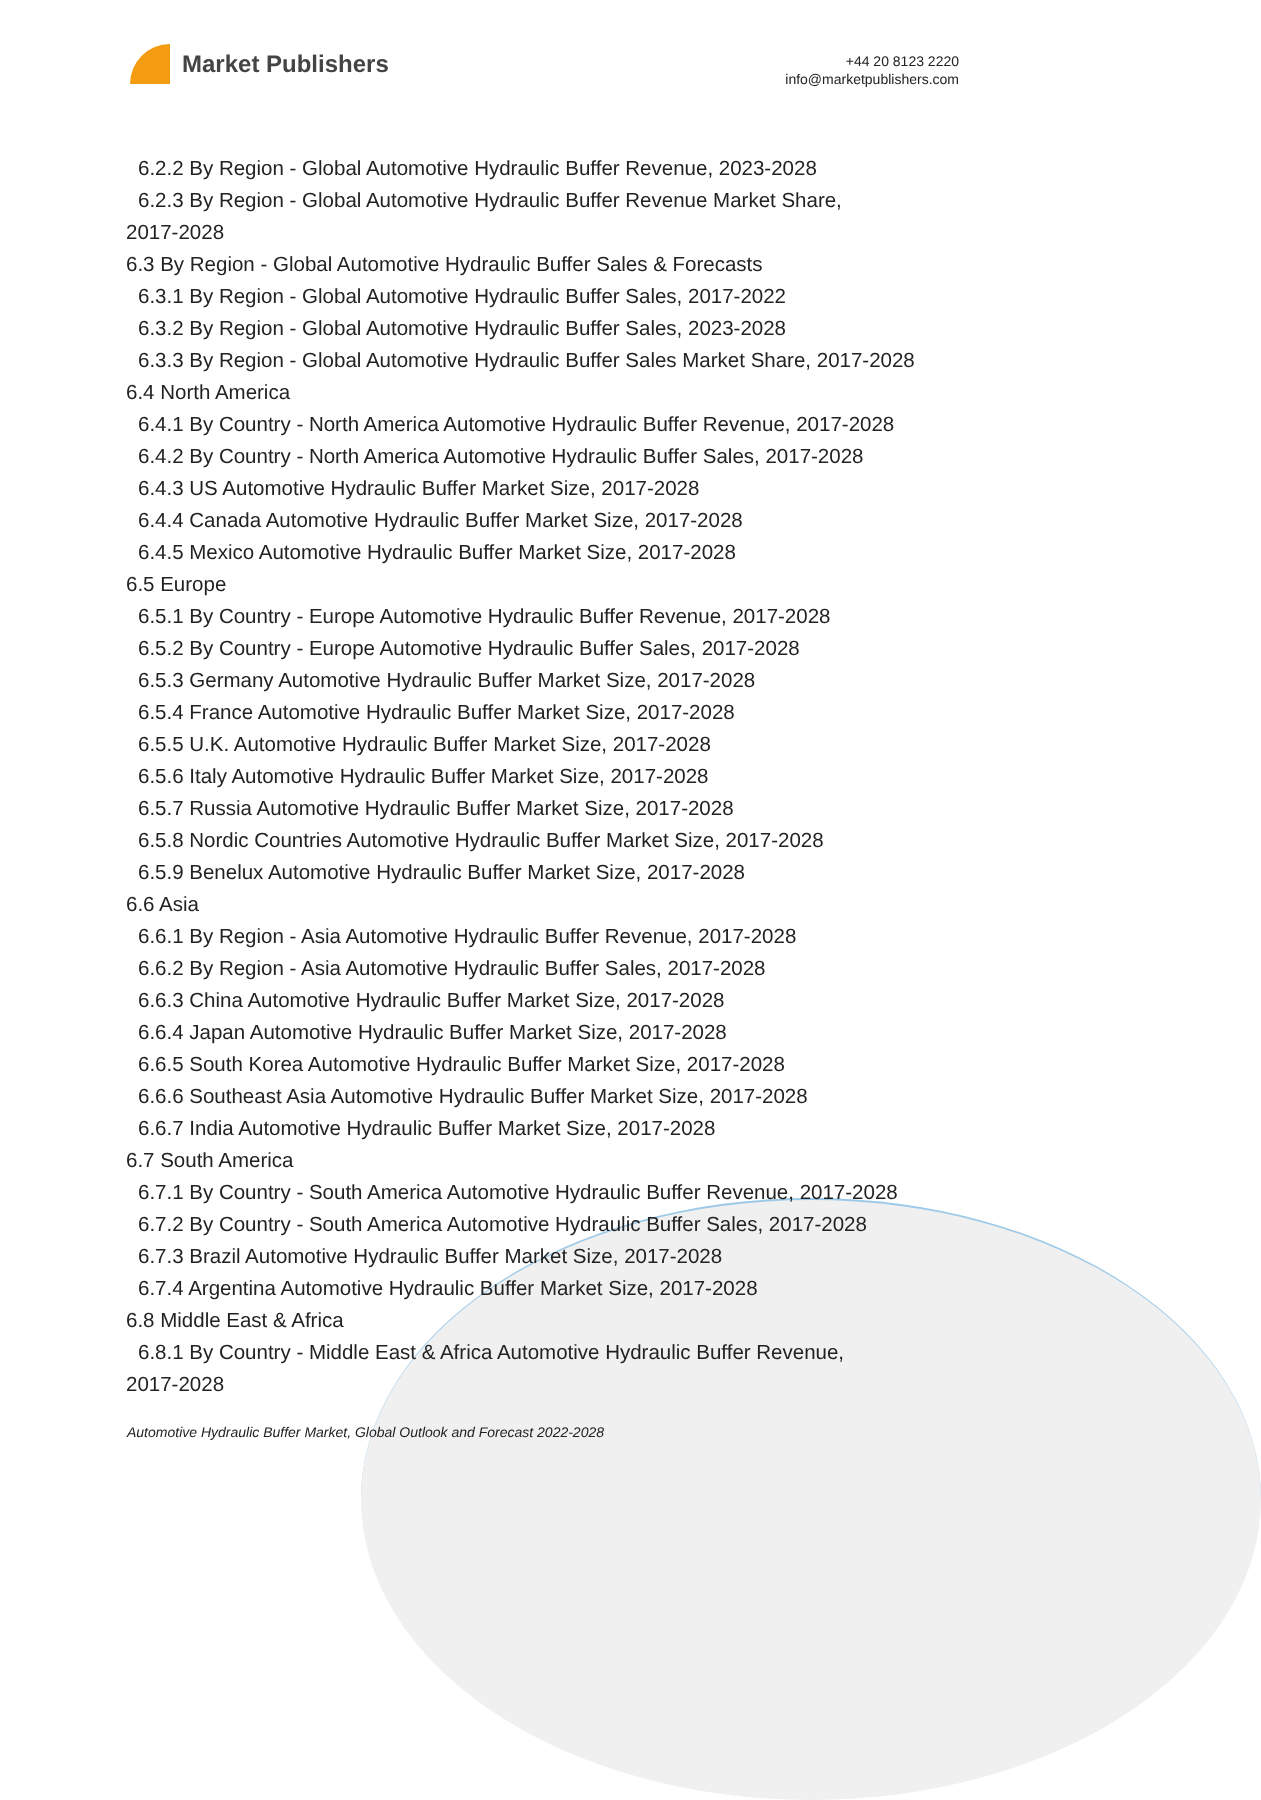Market Publishers
+44 20 8123 2220
info@marketpublishers.com
6.2.2 By Region - Global Automotive Hydraulic Buffer Revenue, 2023-2028
6.2.3 By Region - Global Automotive Hydraulic Buffer Revenue Market Share,
2017-2028
6.3 By Region - Global Automotive Hydraulic Buffer Sales & Forecasts
6.3.1 By Region - Global Automotive Hydraulic Buffer Sales, 2017-2022
6.3.2 By Region - Global Automotive Hydraulic Buffer Sales, 2023-2028
6.3.3 By Region - Global Automotive Hydraulic Buffer Sales Market Share, 2017-2028
6.4 North America
6.4.1 By Country - North America Automotive Hydraulic Buffer Revenue, 2017-2028
6.4.2 By Country - North America Automotive Hydraulic Buffer Sales, 2017-2028
6.4.3 US Automotive Hydraulic Buffer Market Size, 2017-2028
6.4.4 Canada Automotive Hydraulic Buffer Market Size, 2017-2028
6.4.5 Mexico Automotive Hydraulic Buffer Market Size, 2017-2028
6.5 Europe
6.5.1 By Country - Europe Automotive Hydraulic Buffer Revenue, 2017-2028
6.5.2 By Country - Europe Automotive Hydraulic Buffer Sales, 2017-2028
6.5.3 Germany Automotive Hydraulic Buffer Market Size, 2017-2028
6.5.4 France Automotive Hydraulic Buffer Market Size, 2017-2028
6.5.5 U.K. Automotive Hydraulic Buffer Market Size, 2017-2028
6.5.6 Italy Automotive Hydraulic Buffer Market Size, 2017-2028
6.5.7 Russia Automotive Hydraulic Buffer Market Size, 2017-2028
6.5.8 Nordic Countries Automotive Hydraulic Buffer Market Size, 2017-2028
6.5.9 Benelux Automotive Hydraulic Buffer Market Size, 2017-2028
6.6 Asia
6.6.1 By Region - Asia Automotive Hydraulic Buffer Revenue, 2017-2028
6.6.2 By Region - Asia Automotive Hydraulic Buffer Sales, 2017-2028
6.6.3 China Automotive Hydraulic Buffer Market Size, 2017-2028
6.6.4 Japan Automotive Hydraulic Buffer Market Size, 2017-2028
6.6.5 South Korea Automotive Hydraulic Buffer Market Size, 2017-2028
6.6.6 Southeast Asia Automotive Hydraulic Buffer Market Size, 2017-2028
6.6.7 India Automotive Hydraulic Buffer Market Size, 2017-2028
6.7 South America
6.7.1 By Country - South America Automotive Hydraulic Buffer Revenue, 2017-2028
6.7.2 By Country - South America Automotive Hydraulic Buffer Sales, 2017-2028
6.7.3 Brazil Automotive Hydraulic Buffer Market Size, 2017-2028
6.7.4 Argentina Automotive Hydraulic Buffer Market Size, 2017-2028
6.8 Middle East & Africa
6.8.1 By Country - Middle East & Africa Automotive Hydraulic Buffer Revenue,
2017-2028
Automotive Hydraulic Buffer Market, Global Outlook and Forecast 2022-2028